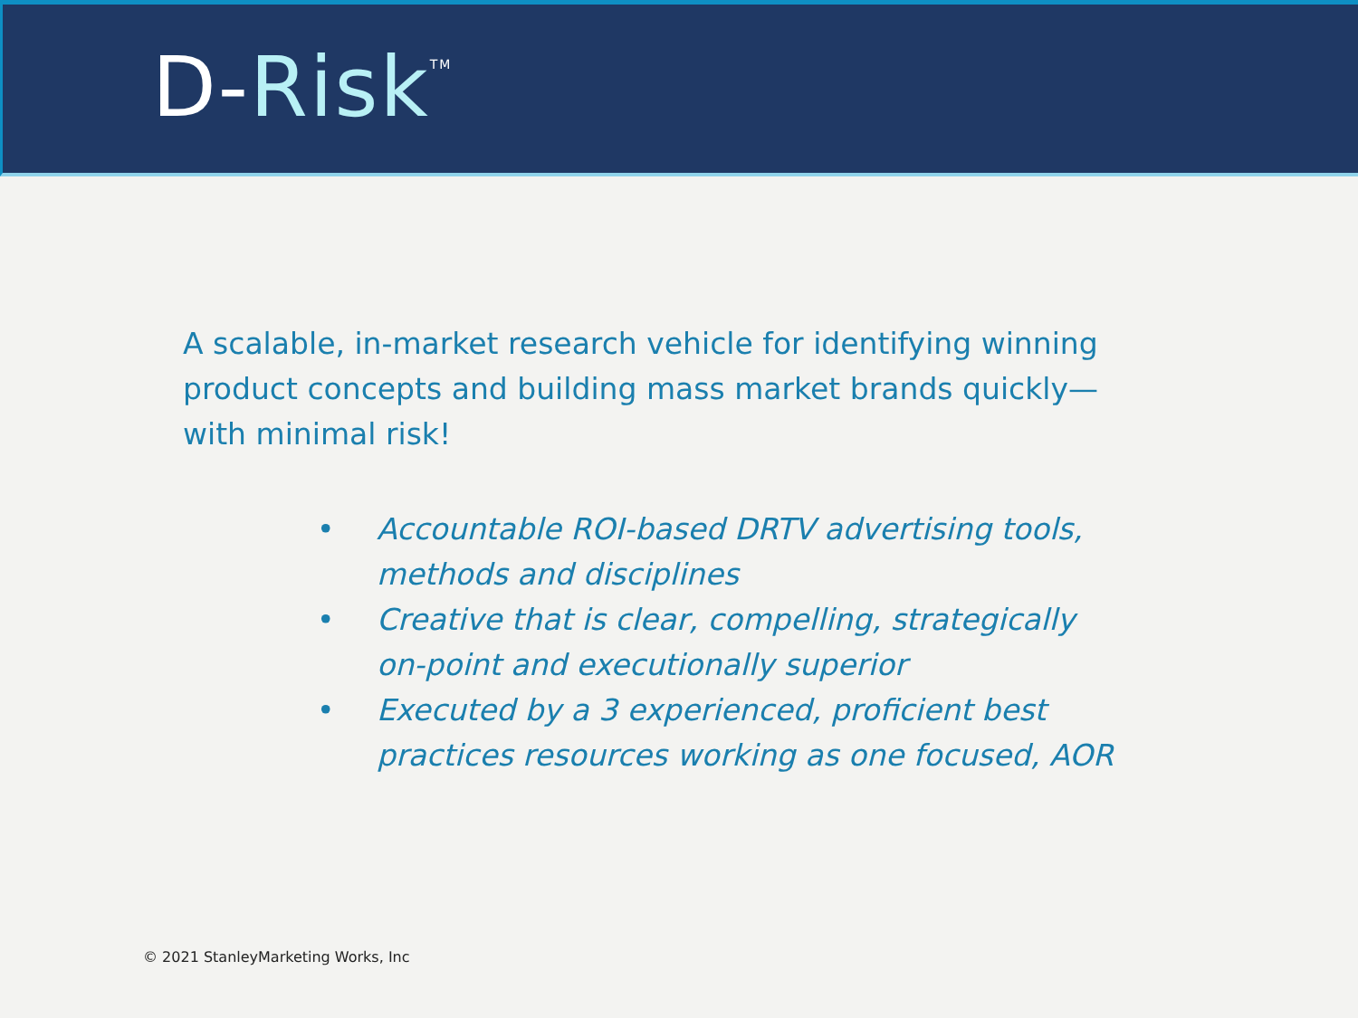D-Risk<sup>TM</sup>
A scalable, in-market research vehicle for identifying winning product concepts and building mass market brands quickly—with minimal risk!
• Accountable ROI-based DRTV advertising tools, methods and disciplines
• Creative that is clear, compelling, strategically on-point and executionally superior
• Executed by a 3 experienced, proficient best practices resources working as one focused, AOR
© 2021 StanleyMarketing Works, Inc